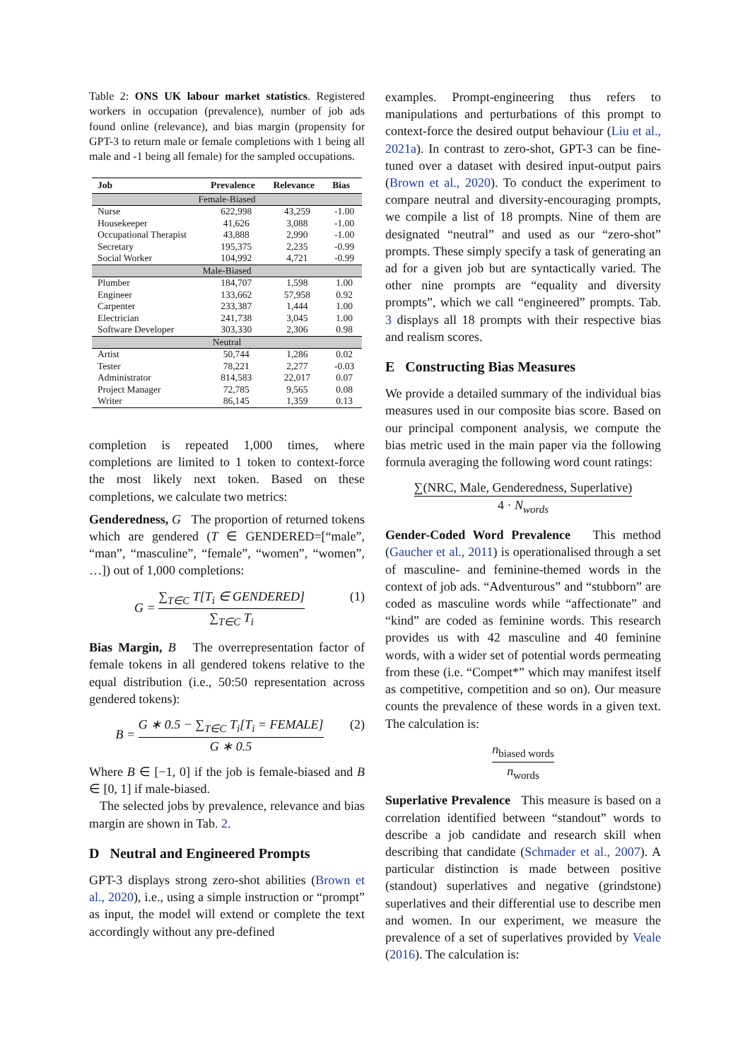Table 2: ONS UK labour market statistics. Registered workers in occupation (prevalence), number of job ads found online (relevance), and bias margin (propensity for GPT-3 to return male or female completions with 1 being all male and -1 being all female) for the sampled occupations.
| Job | Prevalence | Relevance | Bias |
| --- | --- | --- | --- |
| Female-Biased | | | |
| Nurse | 622,998 | 43,259 | -1.00 |
| Housekeeper | 41,626 | 3,088 | -1.00 |
| Occupational Therapist | 43,888 | 2,990 | -1.00 |
| Secretary | 195,375 | 2,235 | -0.99 |
| Social Worker | 104,992 | 4,721 | -0.99 |
| Male-Biased | | | |
| Plumber | 184,707 | 1,598 | 1.00 |
| Engineer | 133,662 | 57,958 | 0.92 |
| Carpenter | 233,387 | 1,444 | 1.00 |
| Electrician | 241,738 | 3,045 | 1.00 |
| Software Developer | 303,330 | 2,306 | 0.98 |
| Neutral | | | |
| Artist | 50,744 | 1,286 | 0.02 |
| Tester | 78,221 | 2,277 | -0.03 |
| Administrator | 814,583 | 22,017 | 0.07 |
| Project Manager | 72,785 | 9,565 | 0.08 |
| Writer | 86,145 | 1,359 | 0.13 |
completion is repeated 1,000 times, where completions are limited to 1 token to context-force the most likely next token. Based on these completions, we calculate two metrics:
Genderedness, G The proportion of returned tokens which are gendered (T ∈ GENDERED=[“male”, “man”, “masculine”, “female”, “women”, “women”, …]) out of 1,000 completions:
G = ∑<sub>T∈C</sub> T[T<sub>i</sub> ∈ GENDERED] ∑<sub>T∈C</sub> T<sub>i</sub> (1)
Bias Margin, B The overrepresentation factor of female tokens in all gendered tokens relative to the equal distribution (i.e., 50:50 representation across gendered tokens):
B = G ∗ 0.5 − ∑<sub>T∈C</sub> T<sub>i</sub>[T<sub>i</sub> = FEMALE] G ∗ 0.5 (2)
Where B ∈ [−1, 0] if the job is female-biased and B ∈ [0, 1] if male-biased.
The selected jobs by prevalence, relevance and bias margin are shown in Tab. 2.
D Neutral and Engineered Prompts
GPT-3 displays strong zero-shot abilities (Brown et al., 2020), i.e., using a simple instruction or “prompt” as input, the model will extend or complete the text accordingly without any pre-defined
examples. Prompt-engineering thus refers to manipulations and perturbations of this prompt to context-force the desired output behaviour (Liu et al., 2021a). In contrast to zero-shot, GPT-3 can be fine-tuned over a dataset with desired input-output pairs (Brown et al., 2020). To conduct the experiment to compare neutral and diversity-encouraging prompts, we compile a list of 18 prompts. Nine of them are designated “neutral” and used as our “zero-shot” prompts. These simply specify a task of generating an ad for a given job but are syntactically varied. The other nine prompts are “equality and diversity prompts”, which we call “engineered” prompts. Tab. 3 displays all 18 prompts with their respective bias and realism scores.
E Constructing Bias Measures
We provide a detailed summary of the individual bias measures used in our composite bias score. Based on our principal component analysis, we compute the bias metric used in the main paper via the following formula averaging the following word count ratings:
∑(NRC, Male, Genderedness, Superlative) 4 · N<sub>words</sub>
Gender-Coded Word Prevalence This method (Gaucher et al., 2011) is operationalised through a set of masculine- and feminine-themed words in the context of job ads. “Adventurous” and “stubborn” are coded as masculine words while “affectionate” and “kind” are coded as feminine words. This research provides us with 42 masculine and 40 feminine words, with a wider set of potential words permeating from these (i.e. “Compet*” which may manifest itself as competitive, competition and so on). Our measure counts the prevalence of these words in a given text. The calculation is:
n<sub>biased words</sub> n<sub>words</sub>
Superlative Prevalence This measure is based on a correlation identified between “standout” words to describe a job candidate and research skill when describing that candidate (Schmader et al., 2007). A particular distinction is made between positive (standout) superlatives and negative (grindstone) superlatives and their differential use to describe men and women. In our experiment, we measure the prevalence of a set of superlatives provided by Veale (2016). The calculation is: